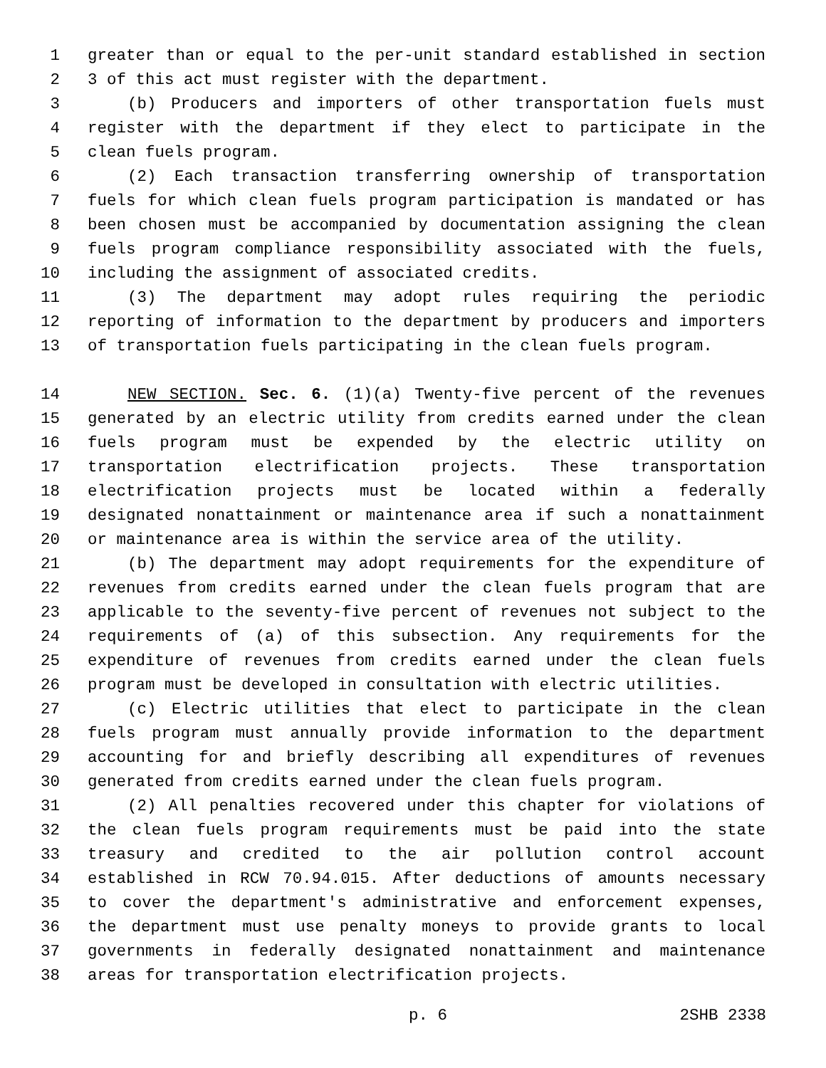1 greater than or equal to the per-unit standard established in section
2 3 of this act must register with the department.
3 (b) Producers and importers of other transportation fuels must
4 register with the department if they elect to participate in the
5 clean fuels program.
6 (2) Each transaction transferring ownership of transportation
7 fuels for which clean fuels program participation is mandated or has
8 been chosen must be accompanied by documentation assigning the clean
9 fuels program compliance responsibility associated with the fuels,
10 including the assignment of associated credits.
11 (3) The department may adopt rules requiring the periodic
12 reporting of information to the department by producers and importers
13 of transportation fuels participating in the clean fuels program.
14 NEW SECTION. Sec. 6. (1)(a) Twenty-five percent of the revenues
15 generated by an electric utility from credits earned under the clean
16 fuels program must be expended by the electric utility on
17 transportation electrification projects. These transportation
18 electrification projects must be located within a federally
19 designated nonattainment or maintenance area if such a nonattainment
20 or maintenance area is within the service area of the utility.
21 (b) The department may adopt requirements for the expenditure of
22 revenues from credits earned under the clean fuels program that are
23 applicable to the seventy-five percent of revenues not subject to the
24 requirements of (a) of this subsection. Any requirements for the
25 expenditure of revenues from credits earned under the clean fuels
26 program must be developed in consultation with electric utilities.
27 (c) Electric utilities that elect to participate in the clean
28 fuels program must annually provide information to the department
29 accounting for and briefly describing all expenditures of revenues
30 generated from credits earned under the clean fuels program.
31 (2) All penalties recovered under this chapter for violations of
32 the clean fuels program requirements must be paid into the state
33 treasury and credited to the air pollution control account
34 established in RCW 70.94.015. After deductions of amounts necessary
35 to cover the department's administrative and enforcement expenses,
36 the department must use penalty moneys to provide grants to local
37 governments in federally designated nonattainment and maintenance
38 areas for transportation electrification projects.
p. 6 2SHB 2338